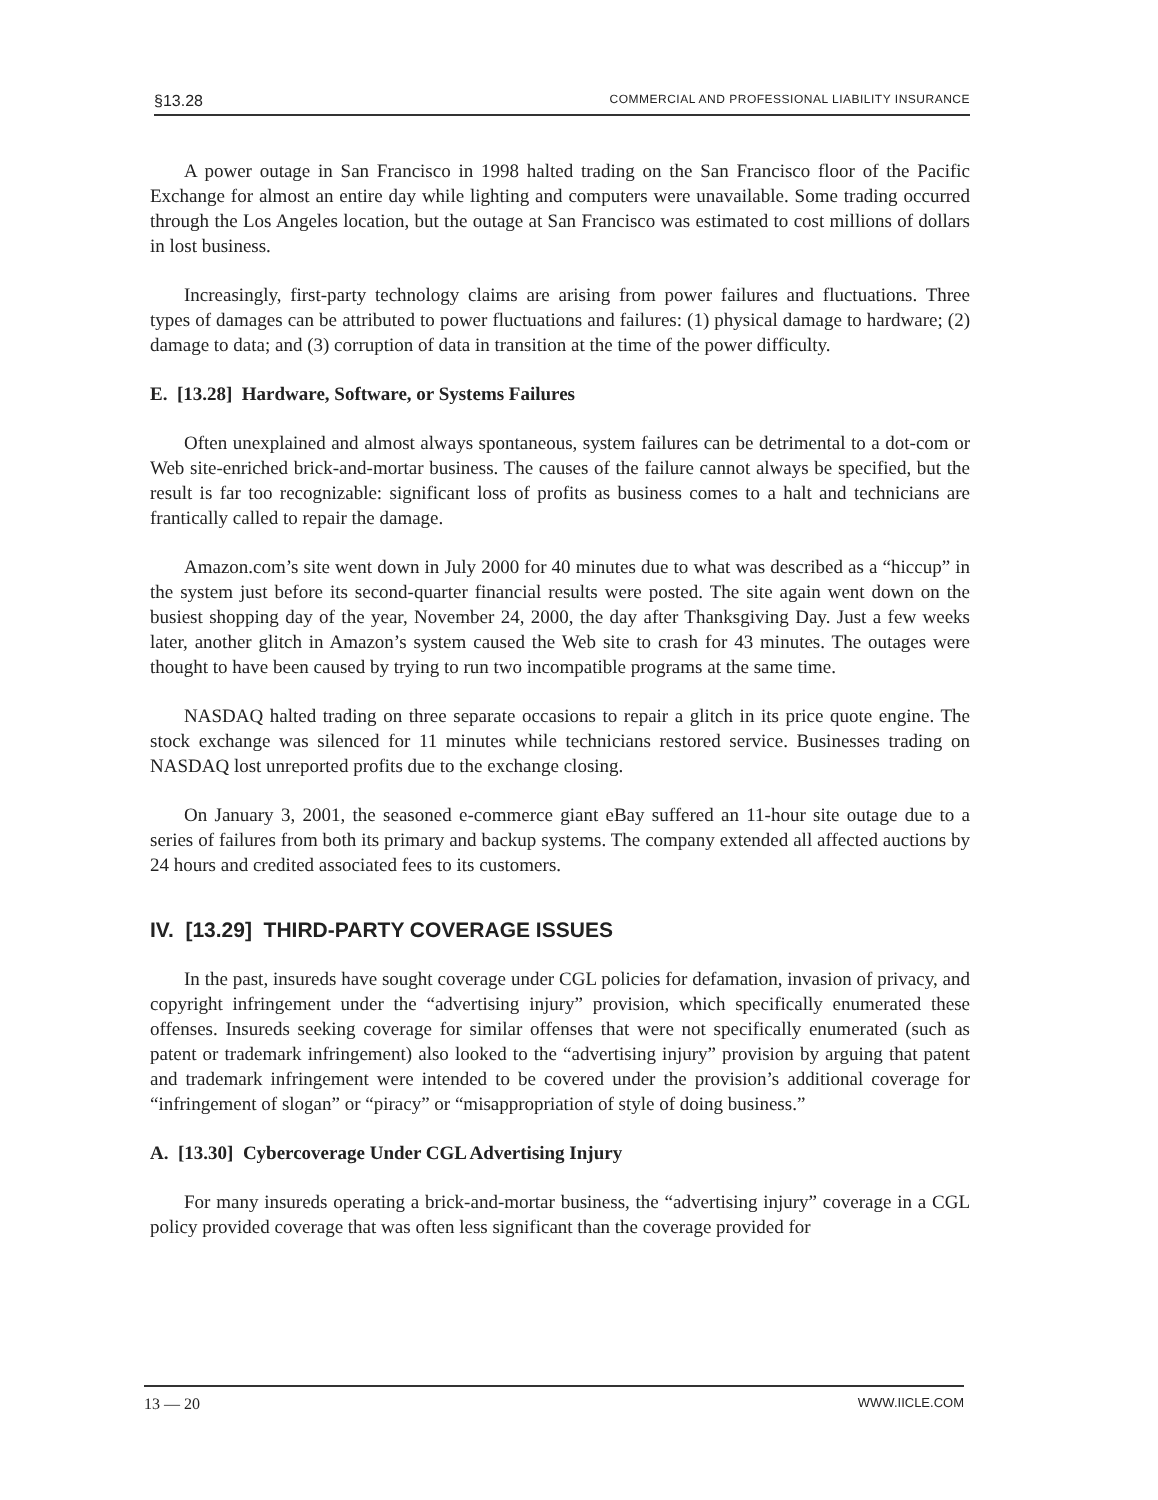§13.28 COMMERCIAL AND PROFESSIONAL LIABILITY INSURANCE
A power outage in San Francisco in 1998 halted trading on the San Francisco floor of the Pacific Exchange for almost an entire day while lighting and computers were unavailable. Some trading occurred through the Los Angeles location, but the outage at San Francisco was estimated to cost millions of dollars in lost business.
Increasingly, first-party technology claims are arising from power failures and fluctuations. Three types of damages can be attributed to power fluctuations and failures: (1) physical damage to hardware; (2) damage to data; and (3) corruption of data in transition at the time of the power difficulty.
E. [13.28] Hardware, Software, or Systems Failures
Often unexplained and almost always spontaneous, system failures can be detrimental to a dot-com or Web site-enriched brick-and-mortar business. The causes of the failure cannot always be specified, but the result is far too recognizable: significant loss of profits as business comes to a halt and technicians are frantically called to repair the damage.
Amazon.com’s site went down in July 2000 for 40 minutes due to what was described as a “hiccup” in the system just before its second-quarter financial results were posted. The site again went down on the busiest shopping day of the year, November 24, 2000, the day after Thanksgiving Day. Just a few weeks later, another glitch in Amazon’s system caused the Web site to crash for 43 minutes. The outages were thought to have been caused by trying to run two incompatible programs at the same time.
NASDAQ halted trading on three separate occasions to repair a glitch in its price quote engine. The stock exchange was silenced for 11 minutes while technicians restored service. Businesses trading on NASDAQ lost unreported profits due to the exchange closing.
On January 3, 2001, the seasoned e-commerce giant eBay suffered an 11-hour site outage due to a series of failures from both its primary and backup systems. The company extended all affected auctions by 24 hours and credited associated fees to its customers.
IV. [13.29] THIRD-PARTY COVERAGE ISSUES
In the past, insureds have sought coverage under CGL policies for defamation, invasion of privacy, and copyright infringement under the “advertising injury” provision, which specifically enumerated these offenses. Insureds seeking coverage for similar offenses that were not specifically enumerated (such as patent or trademark infringement) also looked to the “advertising injury” provision by arguing that patent and trademark infringement were intended to be covered under the provision’s additional coverage for “infringement of slogan” or “piracy” or “misappropriation of style of doing business.”
A. [13.30] Cybercoverage Under CGL Advertising Injury
For many insureds operating a brick-and-mortar business, the “advertising injury” coverage in a CGL policy provided coverage that was often less significant than the coverage provided for
13 — 20 WWW.IICLE.COM